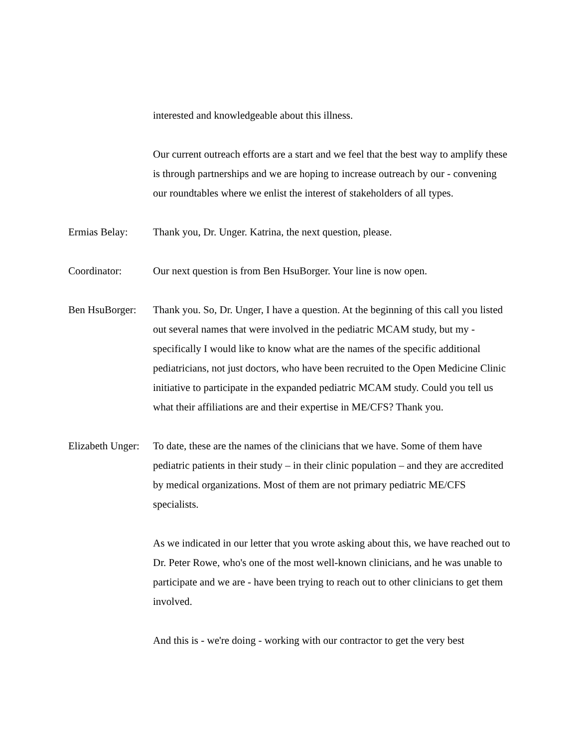interested and knowledgeable about this illness.
Our current outreach efforts are a start and we feel that the best way to amplify these is through partnerships and we are hoping to increase outreach by our - convening our roundtables where we enlist the interest of stakeholders of all types.
Ermias Belay: Thank you, Dr. Unger. Katrina, the next question, please.
Coordinator: Our next question is from Ben HsuBorger. Your line is now open.
Ben HsuBorger:
Thank you. So, Dr. Unger, I have a question. At the beginning of this call you listed out several names that were involved in the pediatric MCAM study, but my - specifically I would like to know what are the names of the specific additional pediatricians, not just doctors, who have been recruited to the Open Medicine Clinic initiative to participate in the expanded pediatric MCAM study. Could you tell us what their affiliations are and their expertise in ME/CFS? Thank you.
Elizabeth Unger:
To date, these are the names of the clinicians that we have. Some of them have pediatric patients in their study – in their clinic population – and they are accredited by medical organizations. Most of them are not primary pediatric ME/CFS specialists.
As we indicated in our letter that you wrote asking about this, we have reached out to Dr. Peter Rowe, who's one of the most well-known clinicians, and he was unable to participate and we are - have been trying to reach out to other clinicians to get them involved.
And this is - we're doing - working with our contractor to get the very best